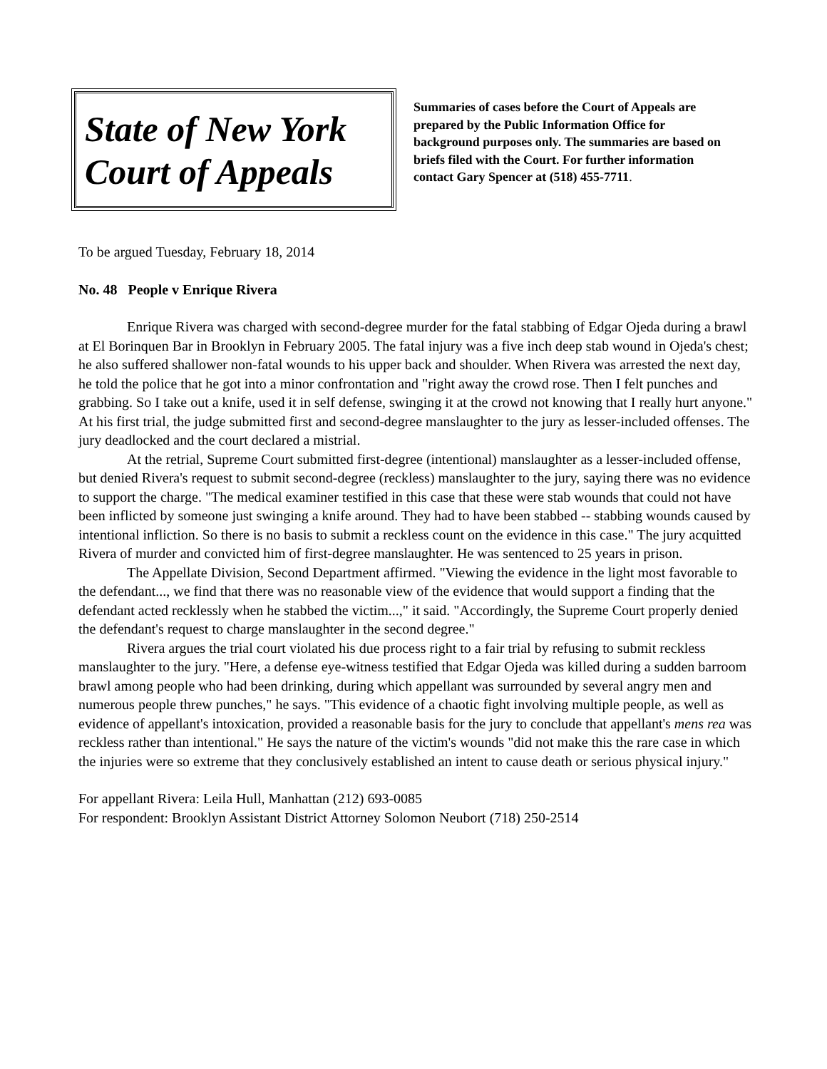State of New York
Court of Appeals
Summaries of cases before the Court of Appeals are prepared by the Public Information Office for background purposes only. The summaries are based on briefs filed with the Court. For further information contact Gary Spencer at (518) 455-7711.
To be argued Tuesday, February 18, 2014
No. 48 People v Enrique Rivera
Enrique Rivera was charged with second-degree murder for the fatal stabbing of Edgar Ojeda during a brawl at El Borinquen Bar in Brooklyn in February 2005. The fatal injury was a five inch deep stab wound in Ojeda's chest; he also suffered shallower non-fatal wounds to his upper back and shoulder. When Rivera was arrested the next day, he told the police that he got into a minor confrontation and "right away the crowd rose. Then I felt punches and grabbing. So I take out a knife, used it in self defense, swinging it at the crowd not knowing that I really hurt anyone." At his first trial, the judge submitted first and second-degree manslaughter to the jury as lesser-included offenses. The jury deadlocked and the court declared a mistrial.
At the retrial, Supreme Court submitted first-degree (intentional) manslaughter as a lesser-included offense, but denied Rivera's request to submit second-degree (reckless) manslaughter to the jury, saying there was no evidence to support the charge. "The medical examiner testified in this case that these were stab wounds that could not have been inflicted by someone just swinging a knife around. They had to have been stabbed -- stabbing wounds caused by intentional infliction. So there is no basis to submit a reckless count on the evidence in this case." The jury acquitted Rivera of murder and convicted him of first-degree manslaughter. He was sentenced to 25 years in prison.
The Appellate Division, Second Department affirmed. "Viewing the evidence in the light most favorable to the defendant..., we find that there was no reasonable view of the evidence that would support a finding that the defendant acted recklessly when he stabbed the victim...," it said. "Accordingly, the Supreme Court properly denied the defendant's request to charge manslaughter in the second degree."
Rivera argues the trial court violated his due process right to a fair trial by refusing to submit reckless manslaughter to the jury. "Here, a defense eye-witness testified that Edgar Ojeda was killed during a sudden barroom brawl among people who had been drinking, during which appellant was surrounded by several angry men and numerous people threw punches," he says. "This evidence of a chaotic fight involving multiple people, as well as evidence of appellant's intoxication, provided a reasonable basis for the jury to conclude that appellant's mens rea was reckless rather than intentional." He says the nature of the victim's wounds "did not make this the rare case in which the injuries were so extreme that they conclusively established an intent to cause death or serious physical injury."
For appellant Rivera: Leila Hull, Manhattan (212) 693-0085
For respondent: Brooklyn Assistant District Attorney Solomon Neubort (718) 250-2514